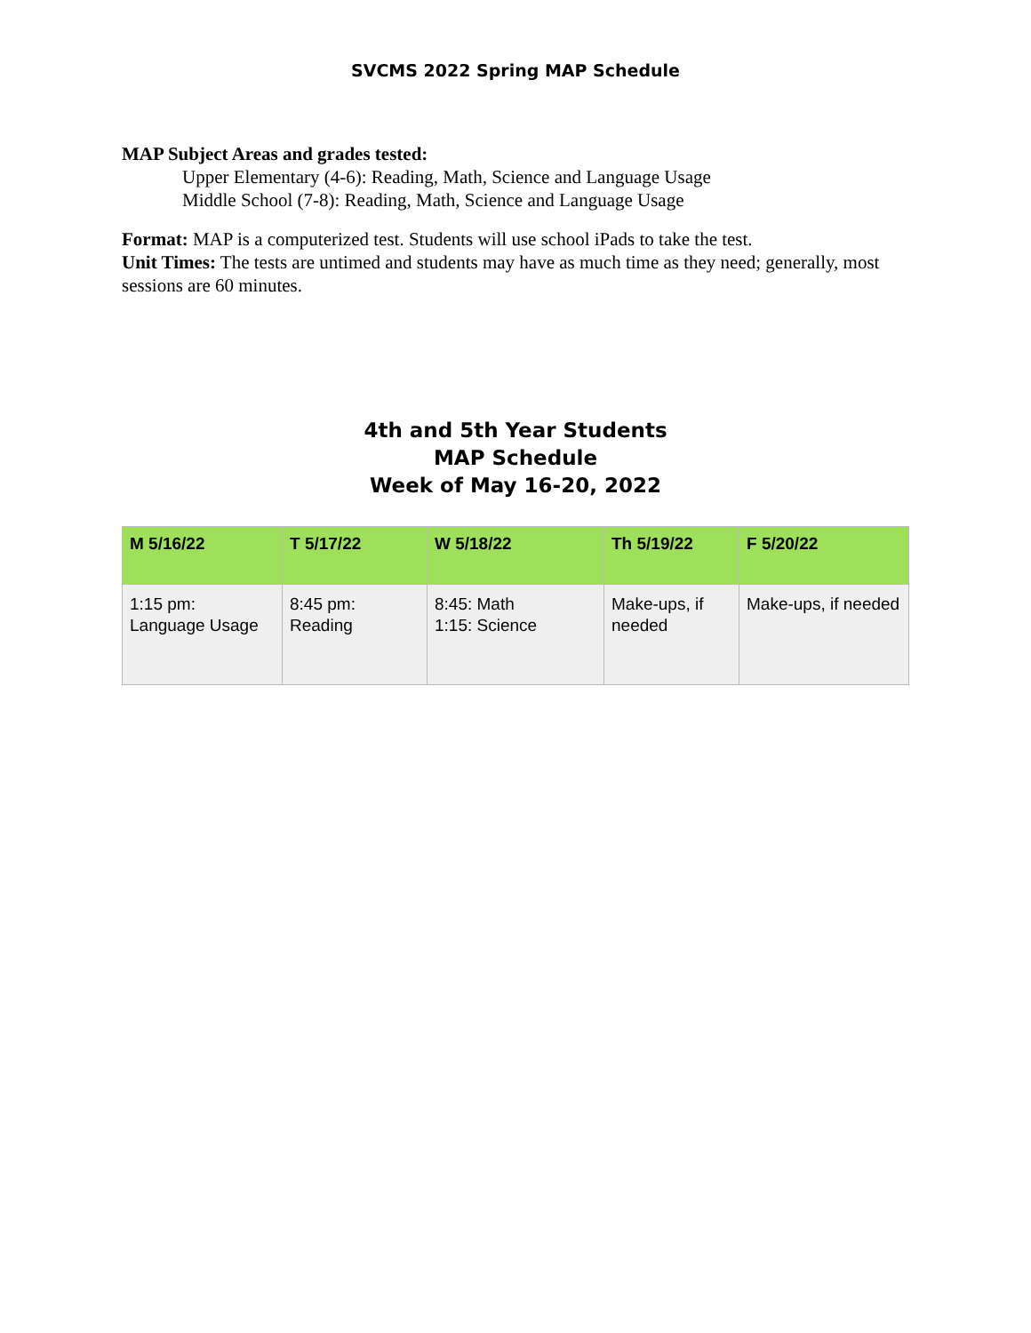SVCMS 2022 Spring MAP Schedule
MAP Subject Areas and grades tested:
Upper Elementary (4-6): Reading, Math, Science and Language Usage
Middle School (7-8): Reading, Math, Science and Language Usage
Format: MAP is a computerized test. Students will use school iPads to take the test.
Unit Times: The tests are untimed and students may have as much time as they need; generally, most sessions are 60 minutes.
4th and 5th Year Students
MAP Schedule
Week of May 16-20, 2022
| M 5/16/22 | T 5/17/22 | W 5/18/22 | Th 5/19/22 | F 5/20/22 |
| --- | --- | --- | --- | --- |
| 1:15 pm: Language Usage | 8:45 pm: Reading | 8:45: Math 1:15: Science | Make-ups, if needed | Make-ups, if needed |